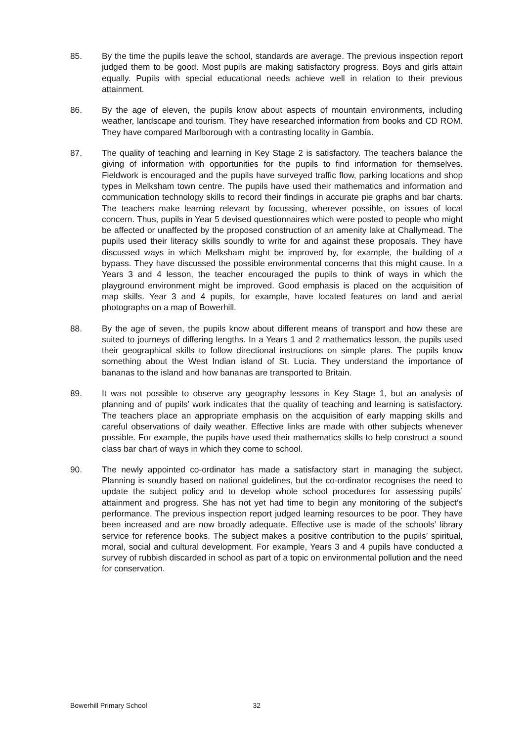85. By the time the pupils leave the school, standards are average. The previous inspection report judged them to be good. Most pupils are making satisfactory progress. Boys and girls attain equally. Pupils with special educational needs achieve well in relation to their previous attainment.
86. By the age of eleven, the pupils know about aspects of mountain environments, including weather, landscape and tourism. They have researched information from books and CD ROM. They have compared Marlborough with a contrasting locality in Gambia.
87. The quality of teaching and learning in Key Stage 2 is satisfactory. The teachers balance the giving of information with opportunities for the pupils to find information for themselves. Fieldwork is encouraged and the pupils have surveyed traffic flow, parking locations and shop types in Melksham town centre. The pupils have used their mathematics and information and communication technology skills to record their findings in accurate pie graphs and bar charts. The teachers make learning relevant by focussing, wherever possible, on issues of local concern. Thus, pupils in Year 5 devised questionnaires which were posted to people who might be affected or unaffected by the proposed construction of an amenity lake at Challymead. The pupils used their literacy skills soundly to write for and against these proposals. They have discussed ways in which Melksham might be improved by, for example, the building of a bypass. They have discussed the possible environmental concerns that this might cause. In a Years 3 and 4 lesson, the teacher encouraged the pupils to think of ways in which the playground environment might be improved. Good emphasis is placed on the acquisition of map skills. Year 3 and 4 pupils, for example, have located features on land and aerial photographs on a map of Bowerhill.
88. By the age of seven, the pupils know about different means of transport and how these are suited to journeys of differing lengths. In a Years 1 and 2 mathematics lesson, the pupils used their geographical skills to follow directional instructions on simple plans. The pupils know something about the West Indian island of St. Lucia. They understand the importance of bananas to the island and how bananas are transported to Britain.
89. It was not possible to observe any geography lessons in Key Stage 1, but an analysis of planning and of pupils’ work indicates that the quality of teaching and learning is satisfactory. The teachers place an appropriate emphasis on the acquisition of early mapping skills and careful observations of daily weather. Effective links are made with other subjects whenever possible. For example, the pupils have used their mathematics skills to help construct a sound class bar chart of ways in which they come to school.
90. The newly appointed co-ordinator has made a satisfactory start in managing the subject. Planning is soundly based on national guidelines, but the co-ordinator recognises the need to update the subject policy and to develop whole school procedures for assessing pupils’ attainment and progress. She has not yet had time to begin any monitoring of the subject’s performance. The previous inspection report judged learning resources to be poor. They have been increased and are now broadly adequate. Effective use is made of the schools’ library service for reference books. The subject makes a positive contribution to the pupils’ spiritual, moral, social and cultural development. For example, Years 3 and 4 pupils have conducted a survey of rubbish discarded in school as part of a topic on environmental pollution and the need for conservation.
Bowerhill Primary School 32